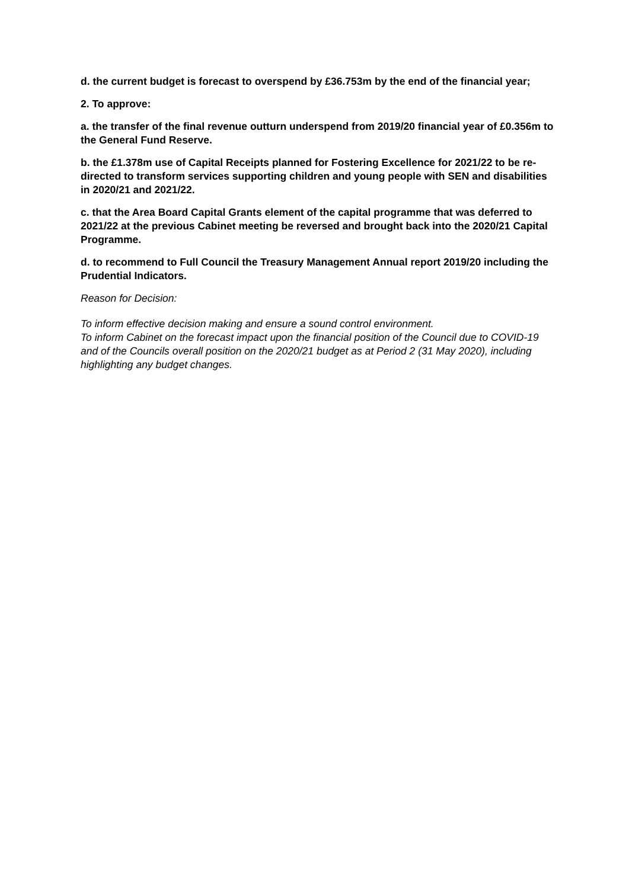d. the current budget is forecast to overspend by £36.753m by the end of the financial year;
2. To approve:
a. the transfer of the final revenue outturn underspend from 2019/20 financial year of £0.356m to the General Fund Reserve.
b. the £1.378m use of Capital Receipts planned for Fostering Excellence for 2021/22 to be re-directed to transform services supporting children and young people with SEN and disabilities in 2020/21 and 2021/22.
c. that the Area Board Capital Grants element of the capital programme that was deferred to 2021/22 at the previous Cabinet meeting be reversed and brought back into the 2020/21 Capital Programme.
d. to recommend to Full Council the Treasury Management Annual report 2019/20 including the Prudential Indicators.
Reason for Decision:
To inform effective decision making and ensure a sound control environment.
To inform Cabinet on the forecast impact upon the financial position of the Council due to COVID-19 and of the Councils overall position on the 2020/21 budget as at Period 2 (31 May 2020), including highlighting any budget changes.